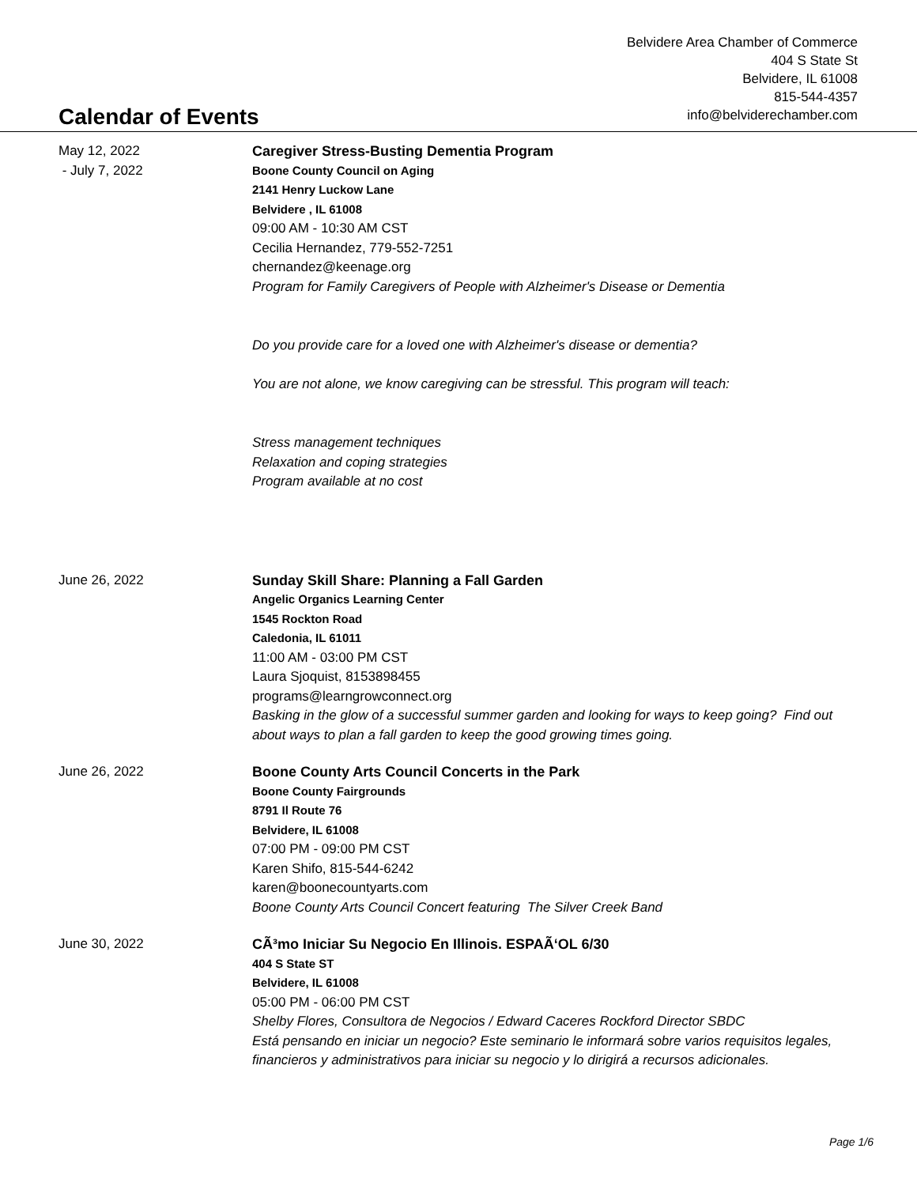Belvidere Area Chamber of Commerce
404 S State St
Belvidere, IL 61008
815-544-4357
info@belviderechamber.com
Calendar of Events
May 12, 2022
- July 7, 2022
Caregiver Stress-Busting Dementia Program
Boone County Council on Aging
2141 Henry Luckow Lane
Belvidere , IL 61008
09:00 AM - 10:30 AM CST
Cecilia Hernandez, 779-552-7251
chernandez@keenage.org
Program for Family Caregivers of People with Alzheimer's Disease or Dementia
Do you provide care for a loved one with Alzheimer's disease or dementia?
You are not alone, we know caregiving can be stressful. This program will teach:
Stress management techniques
Relaxation and coping strategies
Program available at no cost
June 26, 2022 Sunday Skill Share: Planning a Fall Garden
Angelic Organics Learning Center
1545 Rockton Road
Caledonia, IL 61011
11:00 AM - 03:00 PM CST
Laura Sjoquist, 8153898455
programs@learngrowconnect.org
Basking in the glow of a successful summer garden and looking for ways to keep going? Find out about ways to plan a fall garden to keep the good growing times going.
June 26, 2022 Boone County Arts Council Concerts in the Park
Boone County Fairgrounds
8791 Il Route 76
Belvidere, IL 61008
07:00 PM - 09:00 PM CST
Karen Shifo, 815-544-6242
karen@boonecountyarts.com
Boone County Arts Council Concert featuring The Silver Creek Band
June 30, 2022 CÃ³mo Iniciar Su Negocio En Illinois. ESPAÃ‘OL 6/30
404 S State ST
Belvidere, IL 61008
05:00 PM - 06:00 PM CST
Shelby Flores, Consultora de Negocios / Edward Caceres Rockford Director SBDC
Está pensando en iniciar un negocio? Este seminario le informará sobre varios requisitos legales, financieros y administrativos para iniciar su negocio y lo dirigirá a recursos adicionales.
Page 1/6